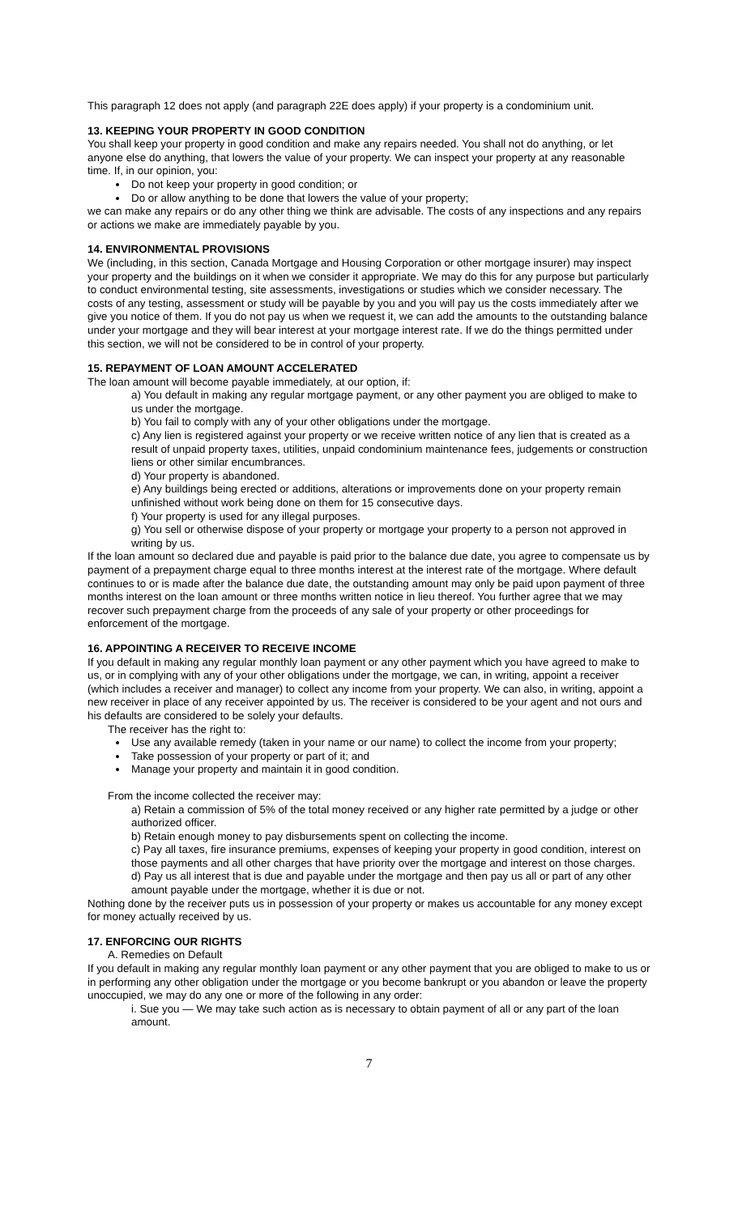This paragraph 12 does not apply (and paragraph 22E does apply) if your property is a condominium unit.
13. KEEPING YOUR PROPERTY IN GOOD CONDITION
You shall keep your property in good condition and make any repairs needed. You shall not do anything, or let anyone else do anything, that lowers the value of your property. We can inspect your property at any reasonable time. If, in our opinion, you:
Do not keep your property in good condition; or
Do or allow anything to be done that lowers the value of your property;
we can make any repairs or do any other thing we think are advisable. The costs of any inspections and any repairs or actions we make are immediately payable by you.
14. ENVIRONMENTAL PROVISIONS
We (including, in this section, Canada Mortgage and Housing Corporation or other mortgage insurer) may inspect your property and the buildings on it when we consider it appropriate. We may do this for any purpose but particularly to conduct environmental testing, site assessments, investigations or studies which we consider necessary. The costs of any testing, assessment or study will be payable by you and you will pay us the costs immediately after we give you notice of them. If you do not pay us when we request it, we can add the amounts to the outstanding balance under your mortgage and they will bear interest at your mortgage interest rate. If we do the things permitted under this section, we will not be considered to be in control of your property.
15. REPAYMENT OF LOAN AMOUNT ACCELERATED
The loan amount will become payable immediately, at our option, if:
a) You default in making any regular mortgage payment, or any other payment you are obliged to make to us under the mortgage.
b) You fail to comply with any of your other obligations under the mortgage.
c) Any lien is registered against your property or we receive written notice of any lien that is created as a result of unpaid property taxes, utilities, unpaid condominium maintenance fees, judgements or construction liens or other similar encumbrances.
d) Your property is abandoned.
e) Any buildings being erected or additions, alterations or improvements done on your property remain unfinished without work being done on them for 15 consecutive days.
f) Your property is used for any illegal purposes.
g) You sell or otherwise dispose of your property or mortgage your property to a person not approved in writing by us.
If the loan amount so declared due and payable is paid prior to the balance due date, you agree to compensate us by payment of a prepayment charge equal to three months interest at the interest rate of the mortgage. Where default continues to or is made after the balance due date, the outstanding amount may only be paid upon payment of three months interest on the loan amount or three months written notice in lieu thereof. You further agree that we may recover such prepayment charge from the proceeds of any sale of your property or other proceedings for enforcement of the mortgage.
16. APPOINTING A RECEIVER TO RECEIVE INCOME
If you default in making any regular monthly loan payment or any other payment which you have agreed to make to us, or in complying with any of your other obligations under the mortgage, we can, in writing, appoint a receiver (which includes a receiver and manager) to collect any income from your property. We can also, in writing, appoint a new receiver in place of any receiver appointed by us. The receiver is considered to be your agent and not ours and his defaults are considered to be solely your defaults.
The receiver has the right to:
Use any available remedy (taken in your name or our name) to collect the income from your property;
Take possession of your property or part of it; and
Manage your property and maintain it in good condition.
From the income collected the receiver may:
a) Retain a commission of 5% of the total money received or any higher rate permitted by a judge or other authorized officer.
b) Retain enough money to pay disbursements spent on collecting the income.
c) Pay all taxes, fire insurance premiums, expenses of keeping your property in good condition, interest on those payments and all other charges that have priority over the mortgage and interest on those charges.
d) Pay us all interest that is due and payable under the mortgage and then pay us all or part of any other amount payable under the mortgage, whether it is due or not.
Nothing done by the receiver puts us in possession of your property or makes us accountable for any money except for money actually received by us.
17. ENFORCING OUR RIGHTS
A. Remedies on Default
If you default in making any regular monthly loan payment or any other payment that you are obliged to make to us or in performing any other obligation under the mortgage or you become bankrupt or you abandon or leave the property unoccupied, we may do any one or more of the following in any order:
i. Sue you — We may take such action as is necessary to obtain payment of all or any part of the loan amount.
7